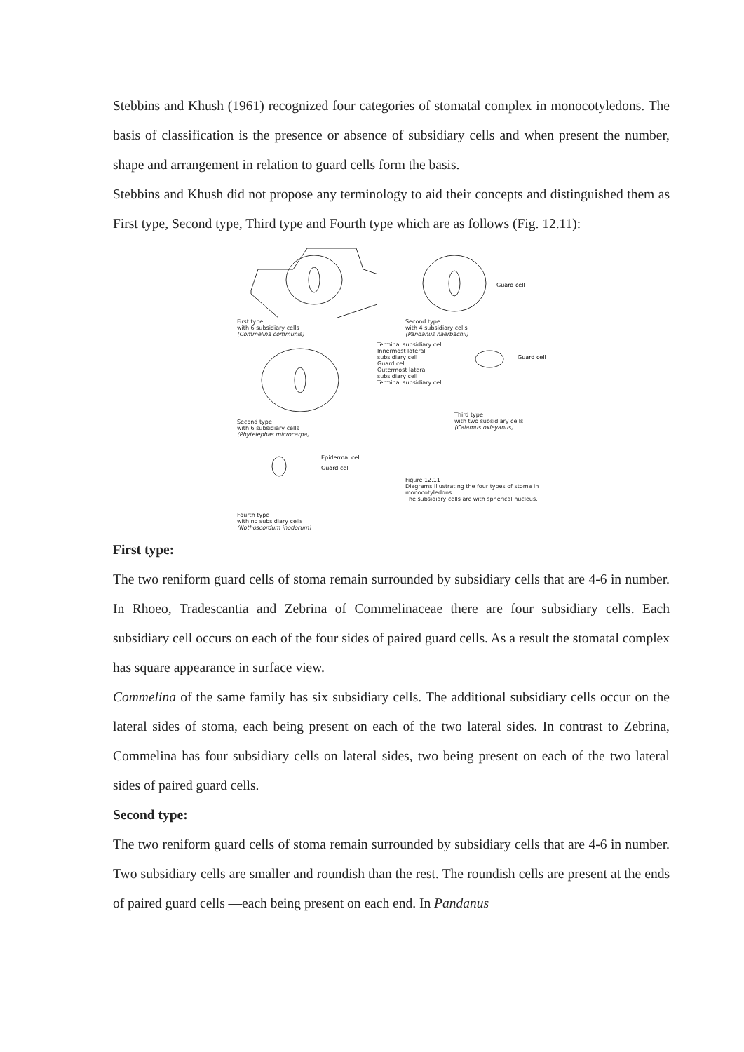Stebbins and Khush (1961) recognized four categories of stomatal complex in monocotyledons. The basis of classification is the presence or absence of subsidiary cells and when present the number, shape and arrangement in relation to guard cells form the basis.
Stebbins and Khush did not propose any terminology to aid their concepts and distinguished them as First type, Second type, Third type and Fourth type which are as follows (Fig. 12.11):
First type
with 6 subsidiary cells
(Commelina communis)
Guard cell
Second type
with 4 subsidiary cells
(Pandanus haerbachii)
Second type
with 6 subsidiary cells
(Phytelephas microcarpa)
Terminal subsidiary cell
Innermost lateral subsidiary cell
Guard cell
Outermost lateral subsidiary cell
Terminal subsidiary cell
Guard cell
Third type
with two subsidiary cells
(Calamus oxleyanus)
Epidermal cell
Guard cell
Fourth type
with no subsidiary cells
(Nothoscordum inodorum)
Figure 12.11
Diagrams illustrating the four types of stoma in monocotyledons
The subsidiary cells are with spherical nucleus.
First type:
The two reniform guard cells of stoma remain surrounded by subsidiary cells that are 4-6 in number. In Rhoeo, Tradescantia and Zebrina of Commelinaceae there are four subsidiary cells. Each subsidiary cell occurs on each of the four sides of paired guard cells. As a result the stomatal complex has square appearance in surface view.
Commelina of the same family has six subsidiary cells. The additional subsidiary cells occur on the lateral sides of stoma, each being present on each of the two lateral sides. In contrast to Zebrina, Commelina has four subsidiary cells on lateral sides, two being present on each of the two lateral sides of paired guard cells.
Second type:
The two reniform guard cells of stoma remain surrounded by subsidiary cells that are 4-6 in number. Two subsidiary cells are smaller and roundish than the rest. The roundish cells are present at the ends of paired guard cells —each being present on each end. In Pandanus